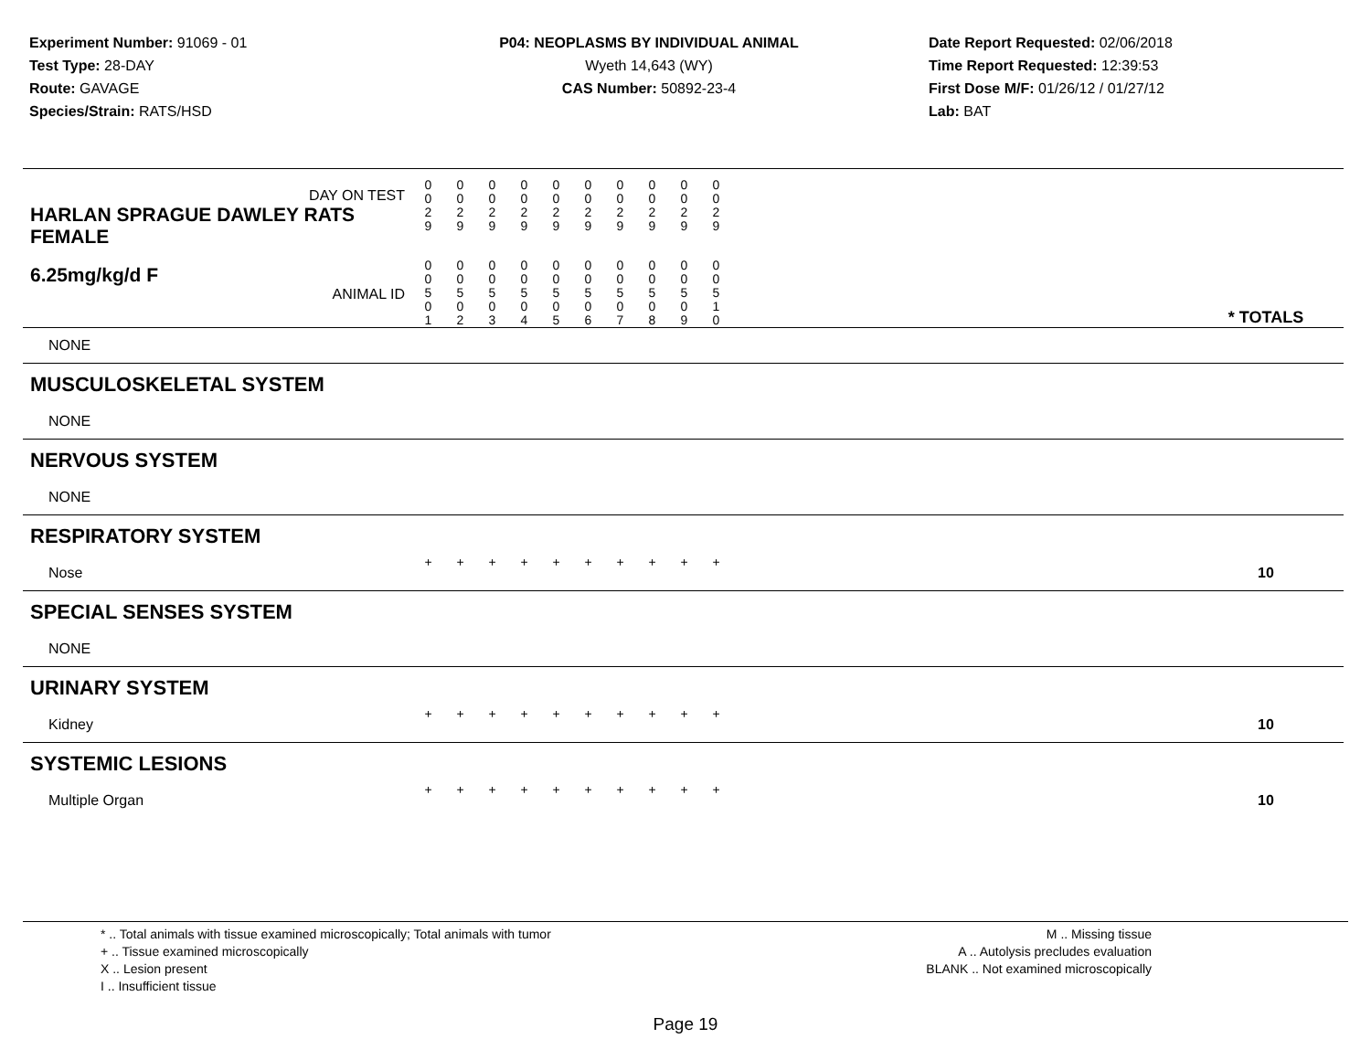Experiment Number: 91069 - 01
Test Type: 28-DAY
Route: GAVAGE
Species/Strain: RATS/HSD
P04: NEOPLASMS BY INDIVIDUAL ANIMAL
Wyeth 14,643 (WY)
CAS Number: 50892-23-4
Date Report Requested: 02/06/2018
Time Report Requested: 12:39:53
First Dose M/F: 01/26/12 / 01/27/12
Lab: BAT
| DAY ON TEST HARLAN SPRAGUE DAWLEY RATS FEMALE | 0 0 2 9 | 0 0 2 9 | 0 0 2 9 | 0 0 2 9 | 0 0 2 9 | 0 0 2 9 | 0 0 2 9 | 0 0 2 9 | 0 0 2 9 | 0 0 2 9 | | |
| 6.25mg/kg/d F ANIMAL ID | 0 0 5 0 1 | 0 0 5 0 2 | 0 0 5 0 3 | 0 0 5 0 4 | 0 0 5 0 5 | 0 0 5 0 6 | 0 0 5 0 7 | 0 0 5 0 8 | 0 0 5 0 9 | 0 0 5 1 0 | | * TOTALS |
| NONE | | | | | | | | | | | | |
| MUSCULOSKELETAL SYSTEM | | | | | | | | | | | | |
| NONE | | | | | | | | | | | | |
| NERVOUS SYSTEM | | | | | | | | | | | | |
| NONE | | | | | | | | | | | | |
| RESPIRATORY SYSTEM | | | | | | | | | | | | |
| Nose | + | + | + | + | + | + | + | + | + | + | | 10 |
| SPECIAL SENSES SYSTEM | | | | | | | | | | | | |
| NONE | | | | | | | | | | | | |
| URINARY SYSTEM | | | | | | | | | | | | |
| Kidney | + | + | + | + | + | + | + | + | + | + | | 10 |
| SYSTEMIC LESIONS | | | | | | | | | | | | |
| Multiple Organ | + | + | + | + | + | + | + | + | + | + | | 10 |
* .. Total animals with tissue examined microscopically; Total animals with tumor
+ .. Tissue examined microscopically
X .. Lesion present
I .. Insufficient tissue
M .. Missing tissue
A .. Autolysis precludes evaluation
BLANK .. Not examined microscopically
Page 19